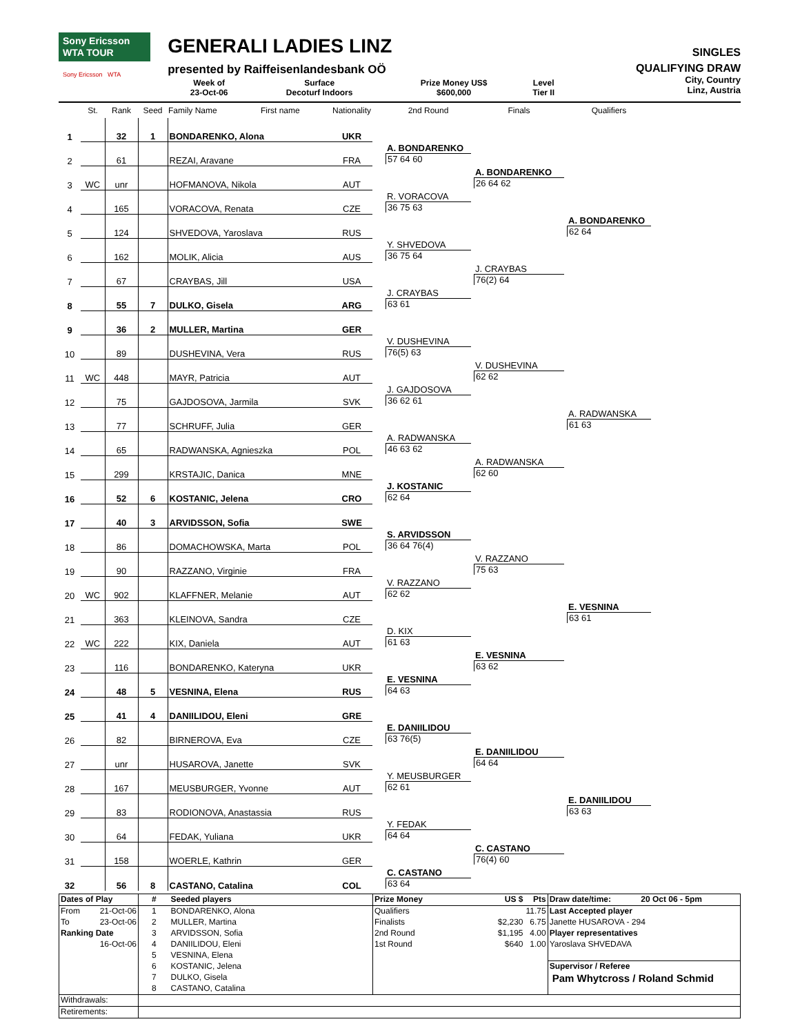Sony Ericsson
WTA TOUR
Sony Ericsson WTA
GENERALI LADIES LINZ
presented by Raiffeisenlandesbank OÖ
Week of
23-Oct-06
Surface
Decoturf Indoors
Prize Money US$
$600,000
Level
Tier II
SINGLES
QUALIFYING DRAW
City, Country
Linz, Austria
| | St. | Rank | Seed | Family Name First name | Nationality | | 2nd Round | Finals | Qualifiers | |
| --- | --- | --- | --- | --- | --- | --- | --- | --- | --- | --- |
| 1 | | 32 | 1 | BONDARENKO, Alona | UKR | | | | | |
| 2 | | 61 | | REZAI, Aravane | FRA | | A. BONDARENKO 57 64 60 | | | |
| 3 | WC | unr | | HOFMANOVA, Nikola | AUT | | | A. BONDARENKO 26 64 62 | | |
| 4 | | 165 | | VORACOVA, Renata | CZE | | R. VORACOVA 36 75 63 | | | |
| 5 | | 124 | | SHVEDOVA, Yaroslava | RUS | | | | A. BONDARENKO 62 64 | |
| 6 | | 162 | | MOLIK, Alicia | AUS | | Y. SHVEDOVA 36 75 64 | | | |
| 7 | | 67 | | CRAYBAS, Jill | USA | | | J. CRAYBAS 76(2) 64 | | |
| 8 | | 55 | 7 | DULKO, Gisela | ARG | | J. CRAYBAS 63 61 | | | |
| 9 | | 36 | 2 | MULLER, Martina | GER | | | | | |
| 10 | | 89 | | DUSHEVINA, Vera | RUS | | V. DUSHEVINA 76(5) 63 | | | |
| 11 | WC | 448 | | MAYR, Patricia | AUT | | | V. DUSHEVINA 62 62 | | |
| 12 | | 75 | | GAJDOSOVA, Jarmila | SVK | | J. GAJDOSOVA 36 62 61 | | | |
| 13 | | 77 | | SCHRUFF, Julia | GER | | | | A. RADWANSKA 61 63 | |
| 14 | | 65 | | RADWANSKA, Agnieszka | POL | | A. RADWANSKA 46 63 62 | | | |
| 15 | | 299 | | KRSTAJIC, Danica | MNE | | | A. RADWANSKA 62 60 | | |
| 16 | | 52 | 6 | KOSTANIC, Jelena | CRO | | J. KOSTANIC 62 64 | | | |
| 17 | | 40 | 3 | ARVIDSSON, Sofia | SWE | | | | | |
| 18 | | 86 | | DOMACHOWSKA, Marta | POL | | S. ARVIDSSON 36 64 76(4) | | | |
| 19 | | 90 | | RAZZANO, Virginie | FRA | | | V. RAZZANO 75 63 | | |
| 20 | WC | 902 | | KLAFFNER, Melanie | AUT | | V. RAZZANO 62 62 | | | |
| 21 | | 363 | | KLEINOVA, Sandra | CZE | | | | E. VESNINA 63 61 | |
| 22 | WC | 222 | | KIX, Daniela | AUT | | D. KIX 61 63 | | | |
| 23 | | 116 | | BONDARENKO, Kateryna | UKR | | | E. VESNINA 63 62 | | |
| 24 | | 48 | 5 | VESNINA, Elena | RUS | | E. VESNINA 64 63 | | | |
| 25 | | 41 | 4 | DANIILIDOU, Eleni | GRE | | | | | |
| 26 | | 82 | | BIRNEROVA, Eva | CZE | | E. DANIILIDOU 63 76(5) | | | |
| 27 | | unr | | HUSAROVA, Janette | SVK | | | E. DANIILIDOU 64 64 | | |
| 28 | | 167 | | MEUSBURGER, Yvonne | AUT | | Y. MEUSBURGER 62 61 | | | |
| 29 | | 83 | | RODIONOVA, Anastassia | RUS | | | | E. DANIILIDOU 63 63 | |
| 30 | | 64 | | FEDAK, Yuliana | UKR | | Y. FEDAK 64 64 | | | |
| 31 | | 158 | | WOERLE, Kathrin | GER | | | C. CASTANO 76(4) 60 | | |
| 32 | | 56 | 8 | CASTANO, Catalina | COL | | C. CASTANO 63 64 | | | |
| Dates of Play | | # | Seeded players | Prize Money | US $ | Pts | Draw date/time: 20 Oct 06 - 5pm |
| From | 21-Oct-06 | 1 | BONDARENKO, Alona | Qualifiers | | 11.75 | Last Accepted player |
| To | 23-Oct-06 | 2 | MULLER, Martina | Finalists | $2,230 | 6.75 | Janette HUSAROVA - 294 |
| Ranking Date | | 3 | ARVIDSSON, Sofia | 2nd Round | $1,195 | 4.00 | Player representatives |
| | 16-Oct-06 | 4 | DANIILIDOU, Eleni | 1st Round | $640 | 1.00 | Yaroslava SHVEDAVA |
| | | 5 | VESNINA, Elena | | | | |
| | | 6 | KOSTANIC, Jelena | | | | Supervisor / Referee |
| | | 7 | DULKO, Gisela | | | | Pam Whytcross / Roland Schmid |
| | | 8 | CASTANO, Catalina | | | | |
| Withdrawals: | | | | | | | |
| Retirements: | | | | | | | |